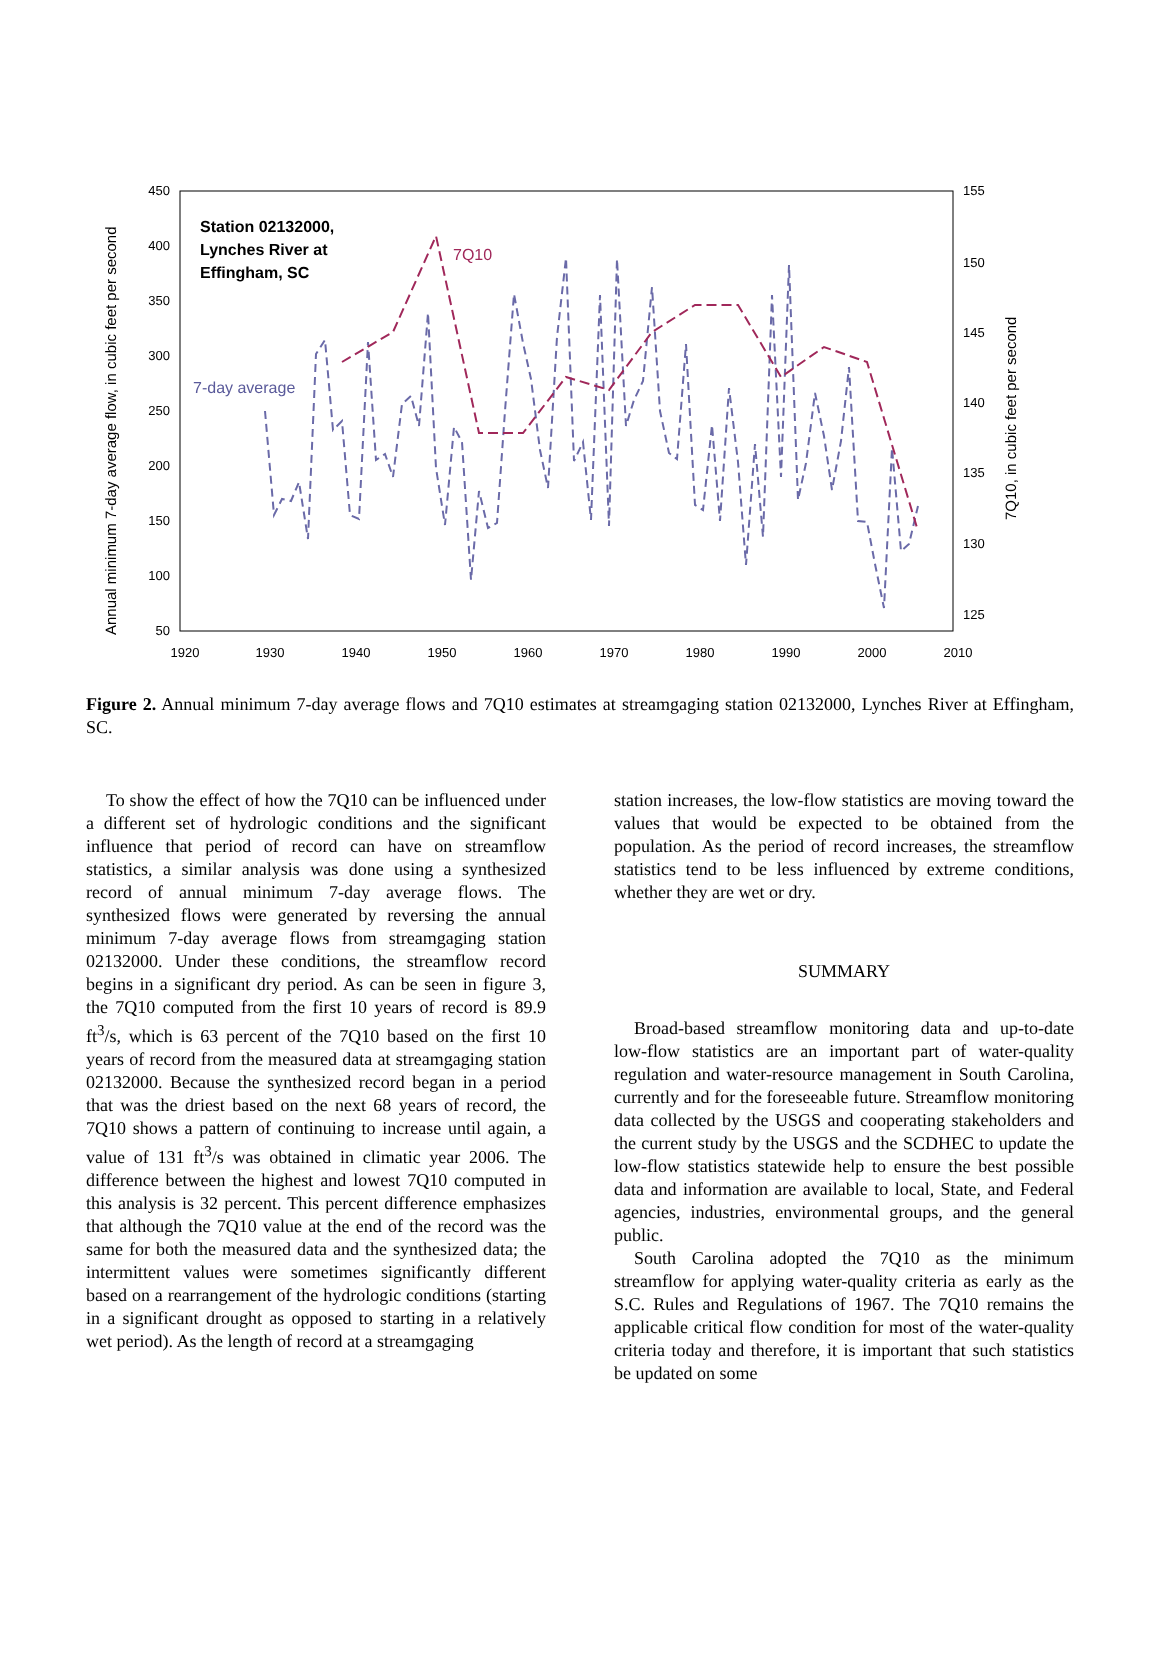Annual minimum 7-day average flow, in cubic feet per second
7Q10, in cubic feet per second
450
400
350
300
250
200
150
100
50
155
150
145
140
135
130
125
1920
1930
1940
1950
1960
1970
1980
1990
2000
2010
Station 02132000,
Lynches River at
Effingham, SC
7Q10
7-day average
Figure 2. Annual minimum 7-day average flows and 7Q10 estimates at streamgaging station 02132000, Lynches River at Effingham, SC.
To show the effect of how the 7Q10 can be influenced under a different set of hydrologic conditions and the significant influence that period of record can have on streamflow statistics, a similar analysis was done using a synthesized record of annual minimum 7-day average flows. The synthesized flows were generated by reversing the annual minimum 7-day average flows from streamgaging station 02132000. Under these conditions, the streamflow record begins in a significant dry period. As can be seen in figure 3, the 7Q10 computed from the first 10 years of record is 89.9 ft<sup>3</sup>/s, which is 63 percent of the 7Q10 based on the first 10 years of record from the measured data at streamgaging station 02132000. Because the synthesized record began in a period that was the driest based on the next 68 years of record, the 7Q10 shows a pattern of continuing to increase until again, a value of 131 ft<sup>3</sup>/s was obtained in climatic year 2006. The difference between the highest and lowest 7Q10 computed in this analysis is 32 percent. This percent difference emphasizes that although the 7Q10 value at the end of the record was the same for both the measured data and the synthesized data; the intermittent values were sometimes significantly different based on a rearrangement of the hydrologic conditions (starting in a significant drought as opposed to starting in a relatively wet period). As the length of record at a streamgaging
station increases, the low-flow statistics are moving toward the values that would be expected to be obtained from the population. As the period of record increases, the streamflow statistics tend to be less influenced by extreme conditions, whether they are wet or dry.
SUMMARY
Broad-based streamflow monitoring data and up-to-date low-flow statistics are an important part of water-quality regulation and water-resource management in South Carolina, currently and for the foreseeable future. Streamflow monitoring data collected by the USGS and cooperating stakeholders and the current study by the USGS and the SCDHEC to update the low-flow statistics statewide help to ensure the best possible data and information are available to local, State, and Federal agencies, industries, environmental groups, and the general public.
South Carolina adopted the 7Q10 as the minimum streamflow for applying water-quality criteria as early as the S.C. Rules and Regulations of 1967. The 7Q10 remains the applicable critical flow condition for most of the water-quality criteria today and therefore, it is important that such statistics be updated on some